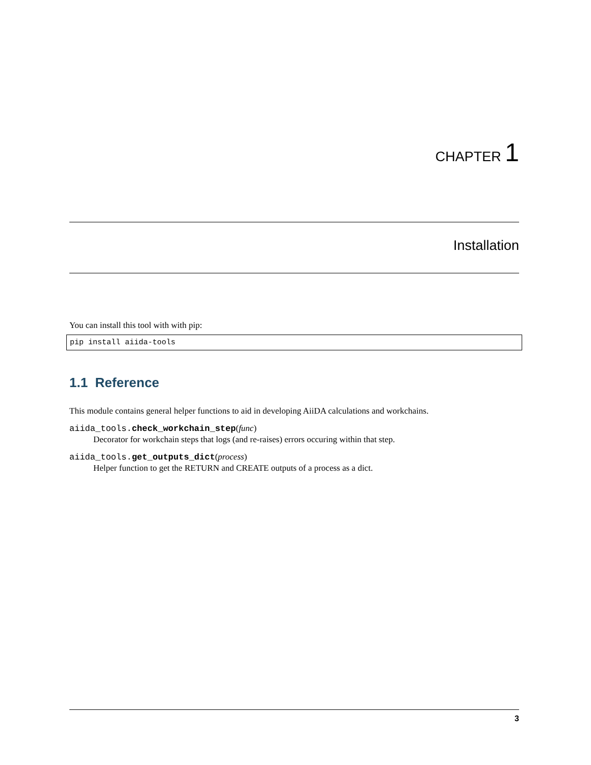CHAPTER 1
Installation
You can install this tool with with pip:
pip install aiida-tools
1.1 Reference
This module contains general helper functions to aid in developing AiiDA calculations and workchains.
aiida_tools.check_workchain_step(func)
Decorator for workchain steps that logs (and re-raises) errors occuring within that step.
aiida_tools.get_outputs_dict(process)
Helper function to get the RETURN and CREATE outputs of a process as a dict.
3